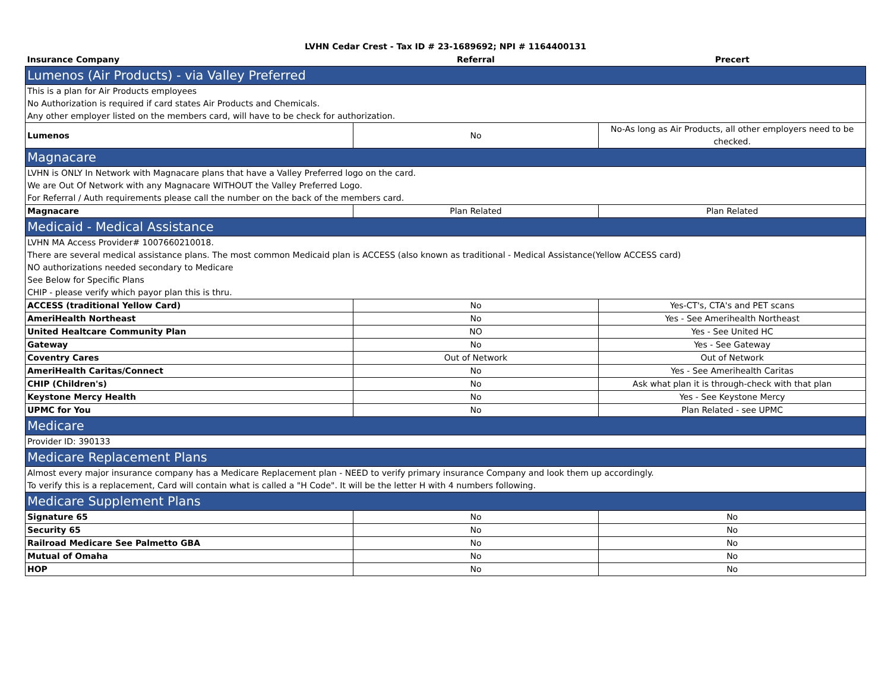LVHN Cedar Crest - Tax ID # 23-1689692; NPI # 1164400131
| Insurance Company | Referral | Precert |
| --- | --- | --- |
| Lumenos (Air Products) - via Valley Preferred | | |
| This is a plan for Air Products employees | | |
| No Authorization is required if card states Air Products and Chemicals. | | |
| Any other employer listed on the members card, will have to be check for authorization. | | |
| Lumenos | No | No-As long as Air Products, all other employers need to be checked. |
| Magnacare | | |
| LVHN is ONLY In Network with Magnacare plans that have a Valley Preferred logo on the card. | | |
| We are Out Of Network with any Magnacare WITHOUT the Valley Preferred Logo. | | |
| For Referral / Auth requirements please call the number on the back of the members card. | | |
| Magnacare | Plan Related | Plan Related |
| Medicaid - Medical Assistance | | |
| LVHN MA Access Provider# 1007660210018. | | |
| There are several medical assistance plans. The most common Medicaid plan is ACCESS (also known as traditional - Medical Assistance(Yellow ACCESS card) | | |
| NO authorizations needed secondary to Medicare | | |
| See Below for Specific Plans | | |
| CHIP - please verify which payor plan this is thru. | | |
| ACCESS (traditional Yellow Card) | No | Yes-CT's, CTA's and PET scans |
| AmeriHealth Northeast | No | Yes - See Amerihealth Northeast |
| United Healtcare Community Plan | NO | Yes - See United HC |
| Gateway | No | Yes - See Gateway |
| Coventry Cares | Out of Network | Out of Network |
| AmeriHealth Caritas/Connect | No | Yes - See Amerihealth Caritas |
| CHIP (Children's) | No | Ask what plan it is through-check with that plan |
| Keystone Mercy Health | No | Yes - See Keystone Mercy |
| UPMC for You | No | Plan Related - see UPMC |
| Medicare | | |
| Provider ID: 390133 | | |
| Medicare Replacement Plans | | |
| Almost every major insurance company has a Medicare Replacement plan - NEED to verify primary insurance Company and look them up accordingly. | | |
| To verify this is a replacement, Card will contain what is called a "H Code". It will be the letter H with 4 numbers following. | | |
| Medicare Supplement Plans | | |
| Signature 65 | No | No |
| Security 65 | No | No |
| Railroad Medicare See Palmetto GBA | No | No |
| Mutual of Omaha | No | No |
| HOP | No | No |